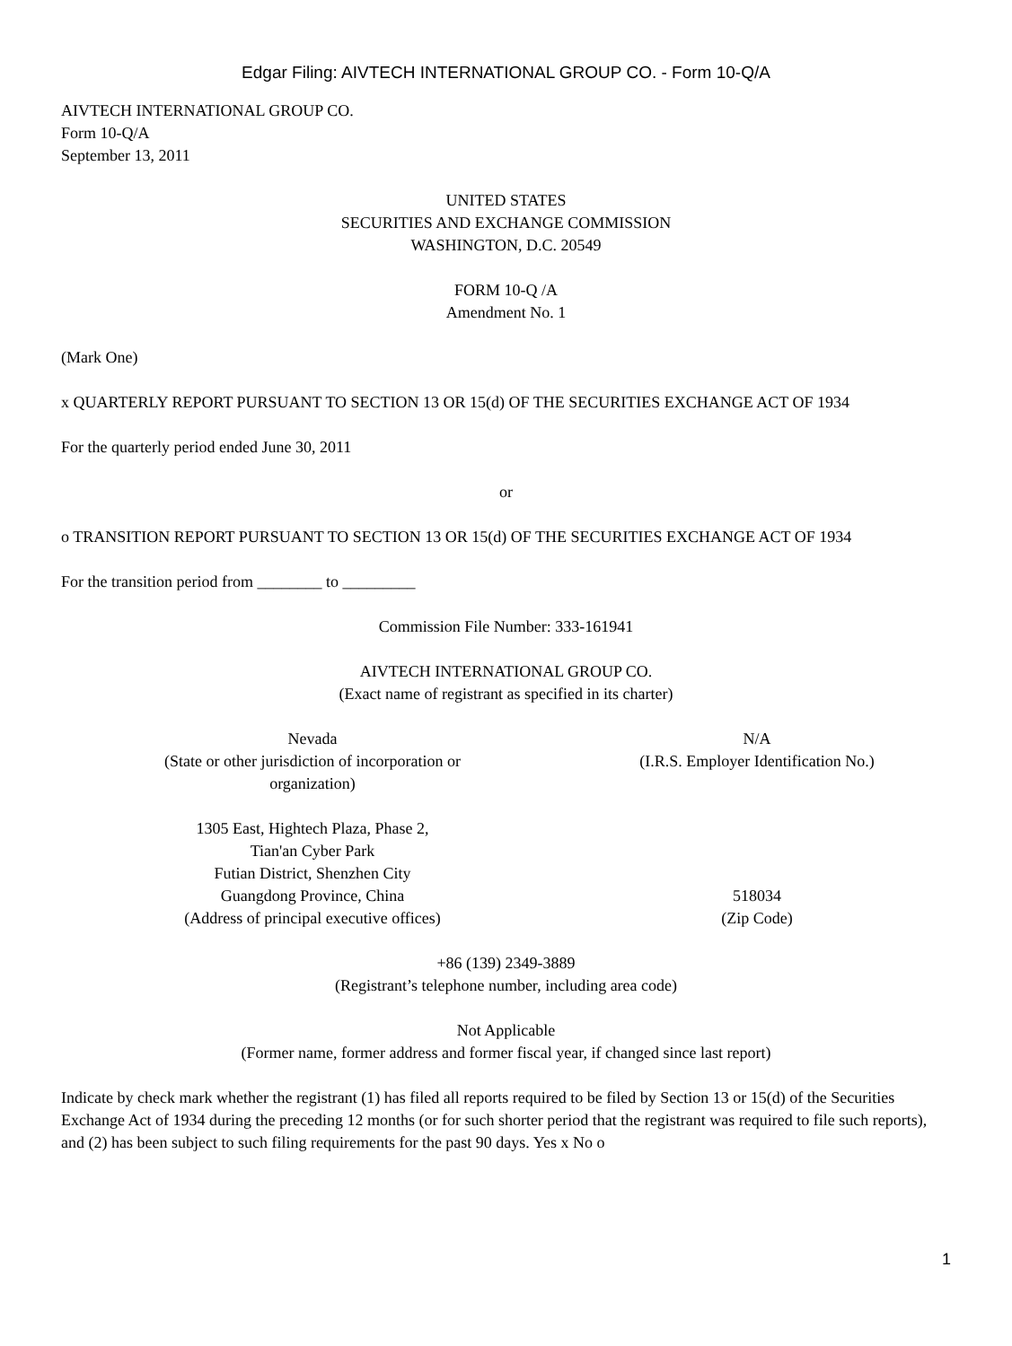Edgar Filing: AIVTECH INTERNATIONAL GROUP CO. - Form 10-Q/A
AIVTECH INTERNATIONAL GROUP CO.
Form 10-Q/A
September 13, 2011
UNITED STATES
SECURITIES AND EXCHANGE COMMISSION
WASHINGTON, D.C. 20549
FORM 10-Q /A
Amendment No. 1
(Mark One)
x QUARTERLY REPORT PURSUANT TO SECTION 13 OR 15(d) OF THE SECURITIES EXCHANGE ACT OF 1934
For the quarterly period ended June 30, 2011
or
o TRANSITION REPORT PURSUANT TO SECTION 13 OR 15(d) OF THE SECURITIES EXCHANGE ACT OF 1934
For the transition period from ________ to _________
Commission File Number: 333-161941
AIVTECH INTERNATIONAL GROUP CO.
(Exact name of registrant as specified in its charter)
Nevada
(State or other jurisdiction of incorporation or
organization)
N/A
(I.R.S. Employer Identification No.)
1305 East, Hightech Plaza, Phase 2,
Tian'an Cyber Park
Futian District, Shenzhen City
Guangdong Province, China
(Address of principal executive offices)
518034
(Zip Code)
+86 (139) 2349-3889
(Registrant’s telephone number, including area code)
Not Applicable
(Former name, former address and former fiscal year, if changed since last report)
Indicate by check mark whether the registrant (1) has filed all reports required to be filed by Section 13 or 15(d) of the Securities Exchange Act of 1934 during the preceding 12 months (or for such shorter period that the registrant was required to file such reports), and (2) has been subject to such filing requirements for the past 90 days. Yes x No o
1